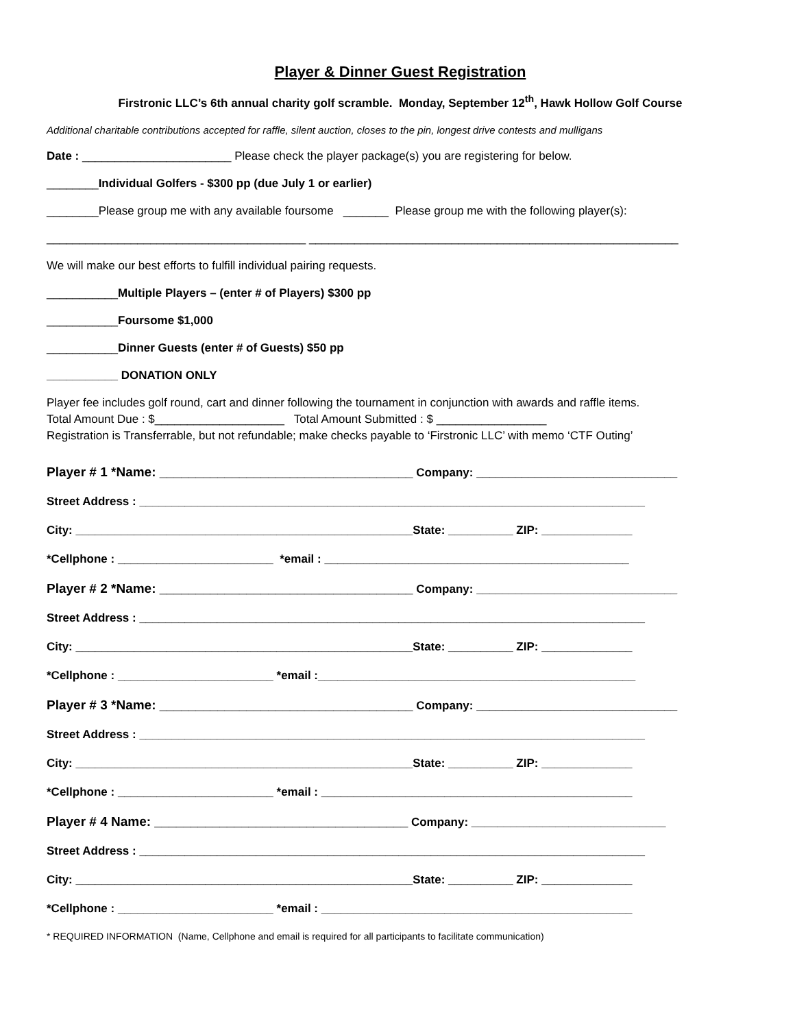Player & Dinner Guest Registration
Firstronic LLC’s 6th annual charity golf scramble. Monday, September 12<sup>th</sup>, Hawk Hollow Golf Course
Additional charitable contributions accepted for raffle, silent auction, closes to the pin, longest drive contests and mulligans
Date : _______________________ Please check the player package(s) you are registering for below.
________Individual Golfers - $300 pp (due July 1 or earlier)
________Please group me with any available foursome _______ Please group me with the following player(s):
________________________________________ _________________________________________________________
We will make our best efforts to fulfill individual pairing requests.
___________Multiple Players – (enter # of Players) $300 pp
___________Foursome $1,000
___________Dinner Guests (enter # of Guests) $50 pp
___________ DONATION ONLY
Player fee includes golf round, cart and dinner following the tournament in conjunction with awards and raffle items.
Total Amount Due : $____________________ Total Amount Submitted : $ _________________
Registration is Transferrable, but not refundable; make checks payable to ‘Firstronic LLC’ with memo ‘CTF Outing’
Player # 1 *Name: ___________________________________ Company: _______________________________
Street Address : ______________________________________________________________________________
City: ____________________________________________________State: __________ ZIP: ______________
*Cellphone : ________________________ *email : _______________________________________________
Player # 2 *Name: ___________________________________ Company: _______________________________
Street Address : ______________________________________________________________________________
City: ____________________________________________________State: __________ ZIP: ______________
*Cellphone : ________________________ *email :_________________________________________________
Player # 3 *Name: ___________________________________ Company: _______________________________
Street Address : ______________________________________________________________________________
City: ____________________________________________________State: __________ ZIP: ______________
*Cellphone : ________________________ *email : ________________________________________________
Player # 4 Name: ___________________________________ Company: ______________________________
Street Address : ______________________________________________________________________________
City: ____________________________________________________State: __________ ZIP: ______________
*Cellphone : ________________________ *email : ________________________________________________
* REQUIRED INFORMATION (Name, Cellphone and email is required for all participants to facilitate communication)